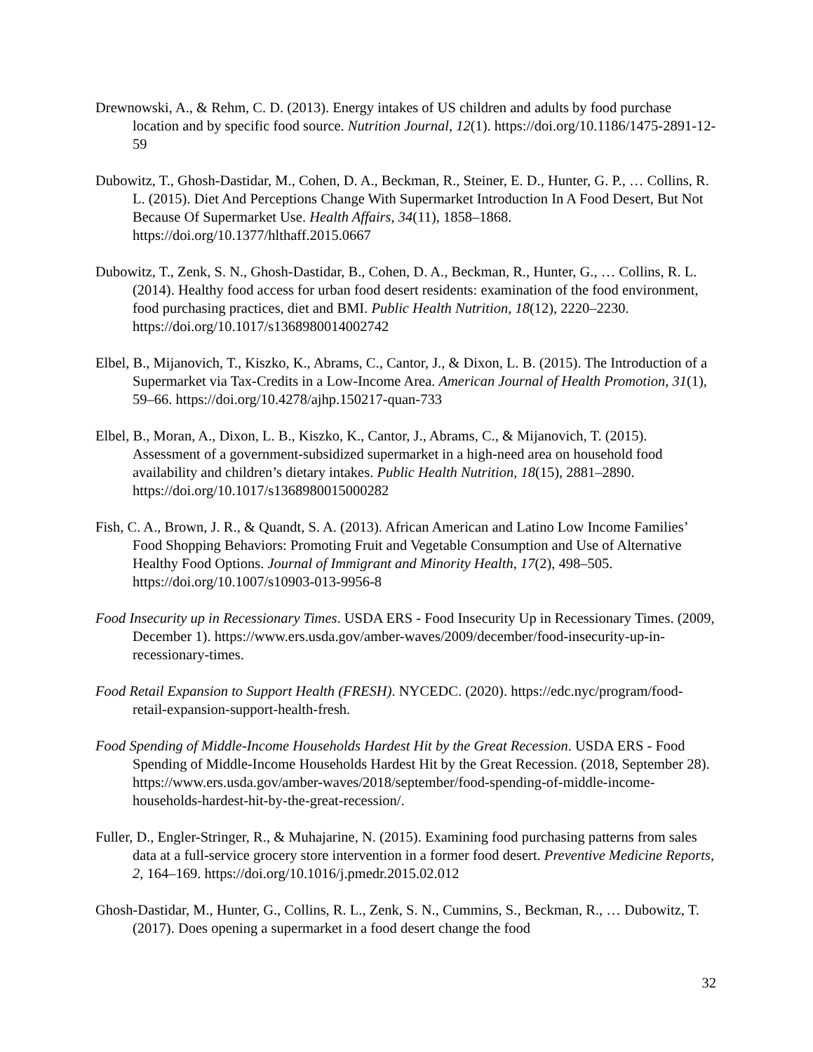Drewnowski, A., & Rehm, C. D. (2013). Energy intakes of US children and adults by food purchase location and by specific food source. Nutrition Journal, 12(1). https://doi.org/10.1186/1475-2891-12-59
Dubowitz, T., Ghosh-Dastidar, M., Cohen, D. A., Beckman, R., Steiner, E. D., Hunter, G. P., … Collins, R. L. (2015). Diet And Perceptions Change With Supermarket Introduction In A Food Desert, But Not Because Of Supermarket Use. Health Affairs, 34(11), 1858–1868. https://doi.org/10.1377/hlthaff.2015.0667
Dubowitz, T., Zenk, S. N., Ghosh-Dastidar, B., Cohen, D. A., Beckman, R., Hunter, G., … Collins, R. L. (2014). Healthy food access for urban food desert residents: examination of the food environment, food purchasing practices, diet and BMI. Public Health Nutrition, 18(12), 2220–2230. https://doi.org/10.1017/s1368980014002742
Elbel, B., Mijanovich, T., Kiszko, K., Abrams, C., Cantor, J., & Dixon, L. B. (2015). The Introduction of a Supermarket via Tax-Credits in a Low-Income Area. American Journal of Health Promotion, 31(1), 59–66. https://doi.org/10.4278/ajhp.150217-quan-733
Elbel, B., Moran, A., Dixon, L. B., Kiszko, K., Cantor, J., Abrams, C., & Mijanovich, T. (2015). Assessment of a government-subsidized supermarket in a high-need area on household food availability and children’s dietary intakes. Public Health Nutrition, 18(15), 2881–2890. https://doi.org/10.1017/s1368980015000282
Fish, C. A., Brown, J. R., & Quandt, S. A. (2013). African American and Latino Low Income Families’ Food Shopping Behaviors: Promoting Fruit and Vegetable Consumption and Use of Alternative Healthy Food Options. Journal of Immigrant and Minority Health, 17(2), 498–505. https://doi.org/10.1007/s10903-013-9956-8
Food Insecurity up in Recessionary Times. USDA ERS - Food Insecurity Up in Recessionary Times. (2009, December 1). https://www.ers.usda.gov/amber-waves/2009/december/food-insecurity-up-in-recessionary-times.
Food Retail Expansion to Support Health (FRESH). NYCEDC. (2020). https://edc.nyc/program/food-retail-expansion-support-health-fresh.
Food Spending of Middle-Income Households Hardest Hit by the Great Recession. USDA ERS - Food Spending of Middle-Income Households Hardest Hit by the Great Recession. (2018, September 28). https://www.ers.usda.gov/amber-waves/2018/september/food-spending-of-middle-income-households-hardest-hit-by-the-great-recession/.
Fuller, D., Engler-Stringer, R., & Muhajarine, N. (2015). Examining food purchasing patterns from sales data at a full-service grocery store intervention in a former food desert. Preventive Medicine Reports, 2, 164–169. https://doi.org/10.1016/j.pmedr.2015.02.012
Ghosh-Dastidar, M., Hunter, G., Collins, R. L., Zenk, S. N., Cummins, S., Beckman, R., … Dubowitz, T. (2017). Does opening a supermarket in a food desert change the food
32